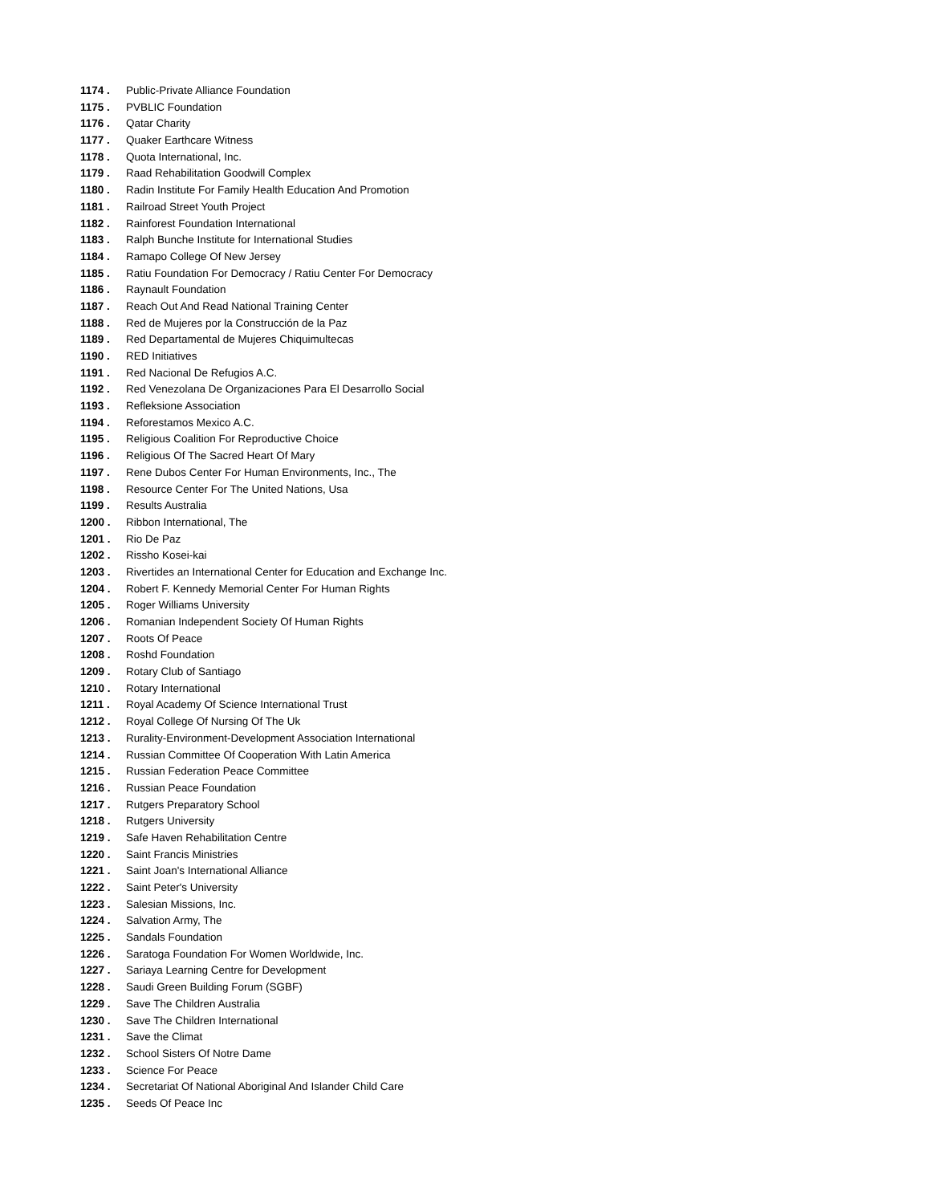1174 . Public-Private Alliance Foundation
1175 . PVBLIC Foundation
1176 . Qatar Charity
1177 . Quaker Earthcare Witness
1178 . Quota International, Inc.
1179 . Raad Rehabilitation Goodwill Complex
1180 . Radin Institute For Family Health Education And Promotion
1181 . Railroad Street Youth Project
1182 . Rainforest Foundation International
1183 . Ralph Bunche Institute for International Studies
1184 . Ramapo College Of New Jersey
1185 . Ratiu Foundation For Democracy / Ratiu Center For Democracy
1186 . Raynault Foundation
1187 . Reach Out And Read National Training Center
1188 . Red de Mujeres por la Construcción de la Paz
1189 . Red Departamental de Mujeres Chiquimultecas
1190 . RED Initiatives
1191 . Red Nacional De Refugios A.C.
1192 . Red Venezolana De Organizaciones Para El Desarrollo Social
1193 . Refleksione Association
1194 . Reforestamos Mexico A.C.
1195 . Religious Coalition For Reproductive Choice
1196 . Religious Of The Sacred Heart Of Mary
1197 . Rene Dubos Center For Human Environments, Inc., The
1198 . Resource Center For The United Nations, Usa
1199 . Results Australia
1200 . Ribbon International, The
1201 . Rio De Paz
1202 . Rissho Kosei-kai
1203 . Rivertides an International Center for Education and Exchange Inc.
1204 . Robert F. Kennedy Memorial Center For Human Rights
1205 . Roger Williams University
1206 . Romanian Independent Society Of Human Rights
1207 . Roots Of Peace
1208 . Roshd Foundation
1209 . Rotary Club of Santiago
1210 . Rotary International
1211 . Royal Academy Of Science International Trust
1212 . Royal College Of Nursing Of The Uk
1213 . Rurality-Environment-Development Association International
1214 . Russian Committee Of Cooperation With Latin America
1215 . Russian Federation Peace Committee
1216 . Russian Peace Foundation
1217 . Rutgers Preparatory School
1218 . Rutgers University
1219 . Safe Haven Rehabilitation Centre
1220 . Saint Francis Ministries
1221 . Saint Joan's International Alliance
1222 . Saint Peter's University
1223 . Salesian Missions, Inc.
1224 . Salvation Army, The
1225 . Sandals Foundation
1226 . Saratoga Foundation For Women Worldwide, Inc.
1227 . Sariaya Learning Centre for Development
1228 . Saudi Green Building Forum (SGBF)
1229 . Save The Children Australia
1230 . Save The Children International
1231 . Save the Climat
1232 . School Sisters Of Notre Dame
1233 . Science For Peace
1234 . Secretariat Of National Aboriginal And Islander Child Care
1235 . Seeds Of Peace Inc